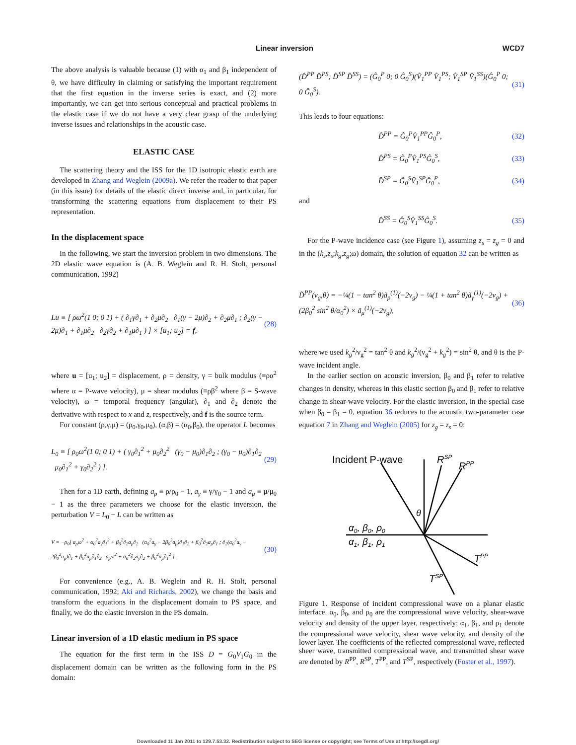Linear inversion WCD7
The above analysis is valuable because (1) with α<sub>1</sub> and β<sub>1</sub> independent of θ, we have difficulty in claiming or satisfying the important requirement that the first equation in the inverse series is exact, and (2) more importantly, we can get into serious conceptual and practical problems in the elastic case if we do not have a very clear grasp of the underlying inverse issues and relationships in the acoustic case.
ELASTIC CASE
The scattering theory and the ISS for the 1D isotropic elastic earth are developed in Zhang and Weglein (2009a). We refer the reader to that paper (in this issue) for details of the elastic direct inverse and, in particular, for transforming the scattering equations from displacement to their PS representation.
In the displacement space
In the following, we start the inversion problem in two dimensions. The 2D elastic wave equation is (A. B. Weglein and R. H. Stolt, personal communication, 1992)
Lu ≡ [ ρω<sup>2</sup>(1 0; 0 1) + ( ∂<sub>1</sub>γ∂<sub>1</sub> + ∂<sub>2</sub>μ∂<sub>2</sub> ∂<sub>1</sub>(γ − 2μ)∂<sub>2</sub> + ∂<sub>2</sub>μ∂<sub>1</sub> ; ∂<sub>2</sub>(γ − 2μ)∂<sub>1</sub> + ∂<sub>1</sub>μ∂<sub>2</sub> ∂<sub>2</sub>γ∂<sub>2</sub> + ∂<sub>1</sub>μ∂<sub>1</sub> ) ] × [u<sub>1</sub>; u<sub>2</sub>] = f, (28)
where u = [u<sub>1</sub>; u<sub>2</sub>] = displacement, ρ = density, γ = bulk modulus (≡ρα<sup>2</sup> where α = P-wave velocity), μ = shear modulus (≡ρβ<sup>2</sup> where β = S-wave velocity), ω = temporal frequency (angular), ∂<sub>1</sub> and ∂<sub>2</sub> denote the derivative with respect to x and z, respectively, and f is the source term.
For constant (ρ,γ,μ) = (ρ<sub>0</sub>,γ<sub>0</sub>,μ<sub>0</sub>), (α,β) = (α<sub>0</sub>,β<sub>0</sub>), the operator L becomes
L<sub>0</sub> ≡ [ ρ<sub>0</sub>ω<sup>2</sup>(1 0; 0 1) + ( γ<sub>0</sub>∂<sub>1</sub><sup>2</sup> + μ<sub>0</sub>∂<sub>2</sub><sup>2</sup> (γ<sub>0</sub> − μ<sub>0</sub>)∂<sub>1</sub>∂<sub>2</sub> ; (γ<sub>0</sub> − μ<sub>0</sub>)∂<sub>1</sub>∂<sub>2</sub> μ<sub>0</sub>∂<sub>1</sub><sup>2</sup> + γ<sub>0</sub>∂<sub>2</sub><sup>2</sup> ) ]. (29)
Then for a 1D earth, defining a<sub>ρ</sub> ≡ ρ/ρ<sub>0</sub> − 1, a<sub>γ</sub> ≡ γ/γ<sub>0</sub> − 1 and a<sub>μ</sub> ≡ μ/μ<sub>0</sub> − 1 as the three parameters we choose for the elastic inversion, the perturbation V = L<sub>0</sub> − L can be written as
V = −ρ<sub>0</sub>[ a<sub>ρ</sub>ω<sup>2</sup> + α<sub>0</sub><sup>2</sup>a<sub>γ</sub>∂<sub>1</sub><sup>2</sup> + β<sub>0</sub><sup>2</sup>∂<sub>2</sub>a<sub>μ</sub>∂<sub>2</sub> (α<sub>0</sub><sup>2</sup>a<sub>γ</sub> − 2β<sub>0</sub><sup>2</sup>a<sub>μ</sub>)∂<sub>1</sub>∂<sub>2</sub> + β<sub>0</sub><sup>2</sup>∂<sub>2</sub>a<sub>μ</sub>∂<sub>1</sub> ; ∂<sub>2</sub>(α<sub>0</sub><sup>2</sup>a<sub>γ</sub> − 2β<sub>0</sub><sup>2</sup>a<sub>μ</sub>)∂<sub>1</sub> + β<sub>0</sub><sup>2</sup>a<sub>μ</sub>∂<sub>1</sub>∂<sub>2</sub> a<sub>ρ</sub>ω<sup>2</sup> + α<sub>0</sub><sup>2</sup>∂<sub>2</sub>a<sub>γ</sub>∂<sub>2</sub> + β<sub>0</sub><sup>2</sup>a<sub>μ</sub>∂<sub>1</sub><sup>2</sup> ]. (30)
For convenience (e.g., A. B. Weglein and R. H. Stolt, personal communication, 1992; Aki and Richards, 2002), we change the basis and transform the equations in the displacement domain to PS space, and finally, we do the elastic inversion in the PS domain.
Linear inversion of a 1D elastic medium in PS space
The equation for the first term in the ISS D = G<sub>0</sub>V<sub>1</sub>G<sub>0</sub> in the displacement domain can be written as the following form in the PS domain:
(D̂<sup>PP</sup> D̂<sup>PS</sup>; D̂<sup>SP</sup> D̂<sup>SS</sup>) = (Ĝ<sub>0</sub><sup>P</sup> 0; 0 Ĝ<sub>0</sub><sup>S</sup>)(V̂<sub>1</sub><sup>PP</sup> V̂<sub>1</sub><sup>PS</sup>; V̂<sub>1</sub><sup>SP</sup> V̂<sub>1</sub><sup>SS</sup>)(Ĝ<sub>0</sub><sup>P</sup> 0; 0 Ĝ<sub>0</sub><sup>S</sup>). (31)
This leads to four equations:
D̂<sup>PP</sup> = Ĝ<sub>0</sub><sup>P</sup>V̂<sub>1</sub><sup>PP</sup>Ĝ<sub>0</sub><sup>P</sup>, (32)
D̂<sup>PS</sup> = Ĝ<sub>0</sub><sup>P</sup>V̂<sub>1</sub><sup>PS</sup>Ĝ<sub>0</sub><sup>S</sup>, (33)
D̂<sup>SP</sup> = Ĝ<sub>0</sub><sup>S</sup>V̂<sub>1</sub><sup>SP</sup>Ĝ<sub>0</sub><sup>P</sup>, (34)
and
D̂<sup>SS</sup> = Ĝ<sub>0</sub><sup>S</sup>V̂<sub>1</sub><sup>SS</sup>Ĝ<sub>0</sub><sup>S</sup>. (35)
For the P-wave incidence case (see Figure 1), assuming z<sub>s</sub> = z<sub>g</sub> = 0 and in the (k<sub>s</sub>,z<sub>s</sub>;k<sub>g</sub>,z<sub>g</sub>;ω) domain, the solution of equation 32 can be written as
D̃<sup>PP</sup>(ν<sub>g</sub>,θ) = −¼(1 − tan<sup>2</sup> θ)ã<sub>ρ</sub><sup>(1)</sup>(−2ν<sub>g</sub>) − ¼(1 + tan<sup>2</sup> θ)ã<sub>γ</sub><sup>(1)</sup>(−2ν<sub>g</sub>) + (2β<sub>0</sub><sup>2</sup> sin<sup>2</sup> θ/α<sub>0</sub><sup>2</sup>) × ã<sub>μ</sub><sup>(1)</sup>(−2ν<sub>g</sub>), (36)
where we used k<sub>g</sub><sup>2</sup>/ν<sub>g</sub><sup>2</sup> = tan<sup>2</sup> θ and k<sub>g</sub><sup>2</sup>/(ν<sub>g</sub><sup>2</sup> + k<sub>g</sub><sup>2</sup>) = sin<sup>2</sup> θ, and θ is the P-wave incident angle.
In the earlier section on acoustic inversion, β<sub>0</sub> and β<sub>1</sub> refer to relative changes in density, whereas in this elastic section β<sub>0</sub> and β<sub>1</sub> refer to relative change in shear-wave velocity. For the elastic inversion, in the special case when β<sub>0</sub> = β<sub>1</sub> = 0, equation 36 reduces to the acoustic two-parameter case equation 7 in Zhang and Weglein (2005) for z<sub>g</sub> = z<sub>s</sub> = 0:
Incident P-wave
RSP
RPP
θ
α0, β0, ρ0
α1, β1, ρ1
TPP
TSP
Figure 1. Response of incident compressional wave on a planar elastic interface. α<sub>0</sub>, β<sub>0</sub>, and ρ<sub>0</sub> are the compressional wave velocity, shear-wave velocity and density of the upper layer, respectively; α<sub>1</sub>, β<sub>1</sub>, and ρ<sub>1</sub> denote the compressional wave velocity, shear wave velocity, and density of the lower layer. The coefficients of the reflected compressional wave, reflected sheer wave, transmitted compressional wave, and transmitted shear wave are denoted by R<sup>PP</sup>, R<sup>SP</sup>, T<sup>PP</sup>, and T<sup>SP</sup>, respectively (Foster et al., 1997).
Downloaded 11 Jan 2011 to 129.7.53.32. Redistribution subject to SEG license or copyright; see Terms of Use at http://segdl.org/